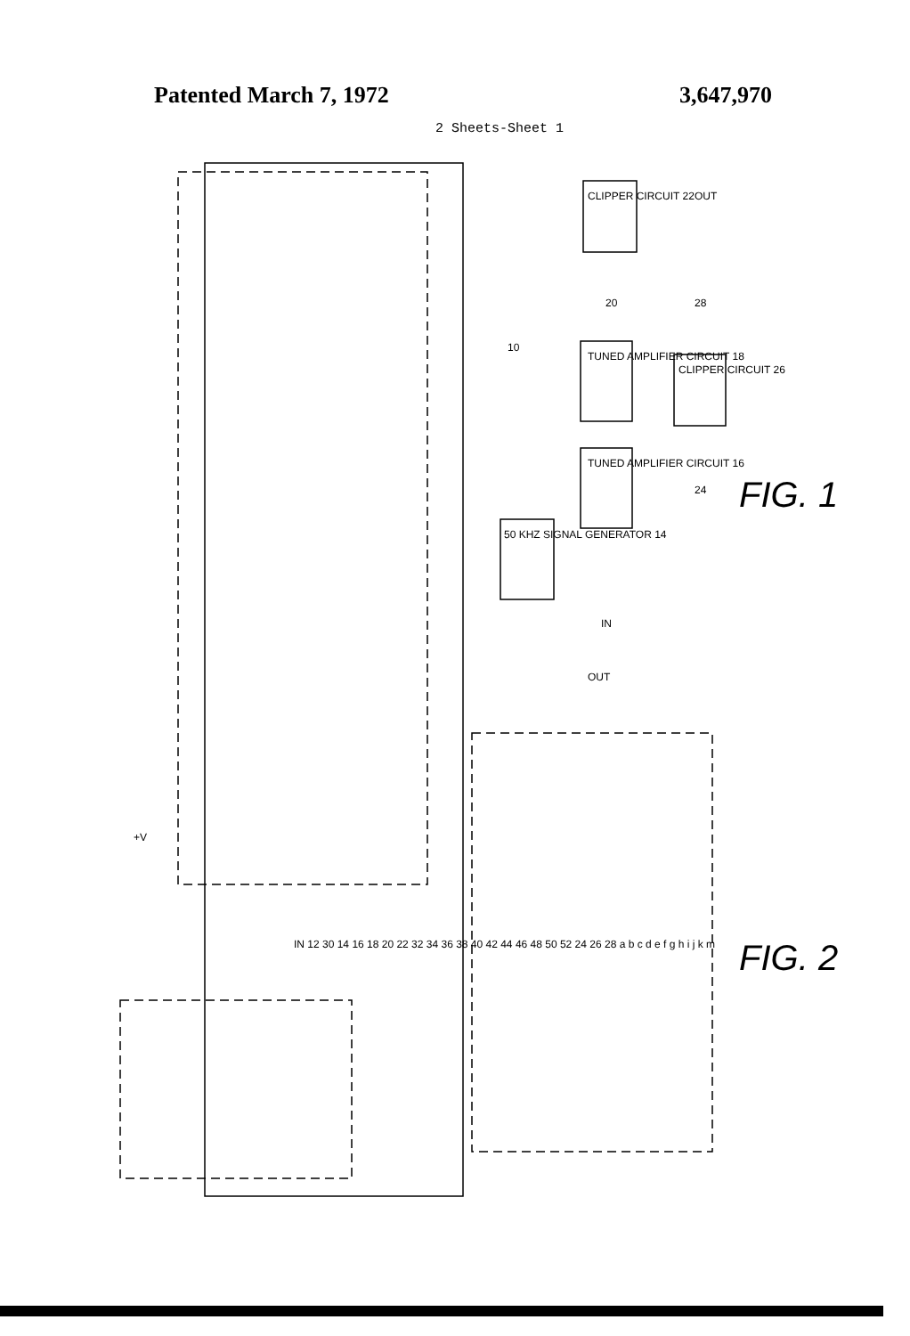Patented March 7, 1972 3,647,970
2 Sheets-Sheet 1
CLIPPER CIRCUIT 22
TUNED AMPLIFIER CIRCUIT 18
TUNED AMPLIFIER CIRCUIT 16
CLIPPER CIRCUIT 26
50 KHZ SIGNAL GENERATOR 14
20 28
24
OUT
IN
10
FIG. 1
FIG. 2
+V
OUT
IN 12 30 14 16 18 20 22 32 34 36 38 40 42 44 46 48 50 52 24 26 28 a b c d e f g h i j k m